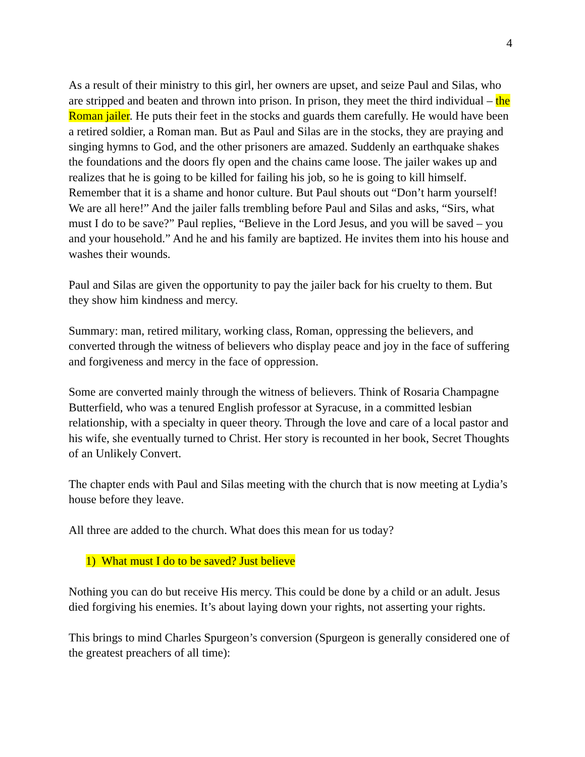4
As a result of their ministry to this girl, her owners are upset, and seize Paul and Silas, who are stripped and beaten and thrown into prison. In prison, they meet the third individual – the Roman jailer. He puts their feet in the stocks and guards them carefully. He would have been a retired soldier, a Roman man. But as Paul and Silas are in the stocks, they are praying and singing hymns to God, and the other prisoners are amazed. Suddenly an earthquake shakes the foundations and the doors fly open and the chains came loose. The jailer wakes up and realizes that he is going to be killed for failing his job, so he is going to kill himself. Remember that it is a shame and honor culture. But Paul shouts out “Don’t harm yourself! We are all here!” And the jailer falls trembling before Paul and Silas and asks, “Sirs, what must I do to be save?” Paul replies, “Believe in the Lord Jesus, and you will be saved – you and your household.” And he and his family are baptized. He invites them into his house and washes their wounds.
Paul and Silas are given the opportunity to pay the jailer back for his cruelty to them. But they show him kindness and mercy.
Summary: man, retired military, working class, Roman, oppressing the believers, and converted through the witness of believers who display peace and joy in the face of suffering and forgiveness and mercy in the face of oppression.
Some are converted mainly through the witness of believers. Think of Rosaria Champagne Butterfield, who was a tenured English professor at Syracuse, in a committed lesbian relationship, with a specialty in queer theory. Through the love and care of a local pastor and his wife, she eventually turned to Christ. Her story is recounted in her book, Secret Thoughts of an Unlikely Convert.
The chapter ends with Paul and Silas meeting with the church that is now meeting at Lydia’s house before they leave.
All three are added to the church. What does this mean for us today?
1) What must I do to be saved? Just believe
Nothing you can do but receive His mercy. This could be done by a child or an adult. Jesus died forgiving his enemies. It’s about laying down your rights, not asserting your rights.
This brings to mind Charles Spurgeon’s conversion (Spurgeon is generally considered one of the greatest preachers of all time):